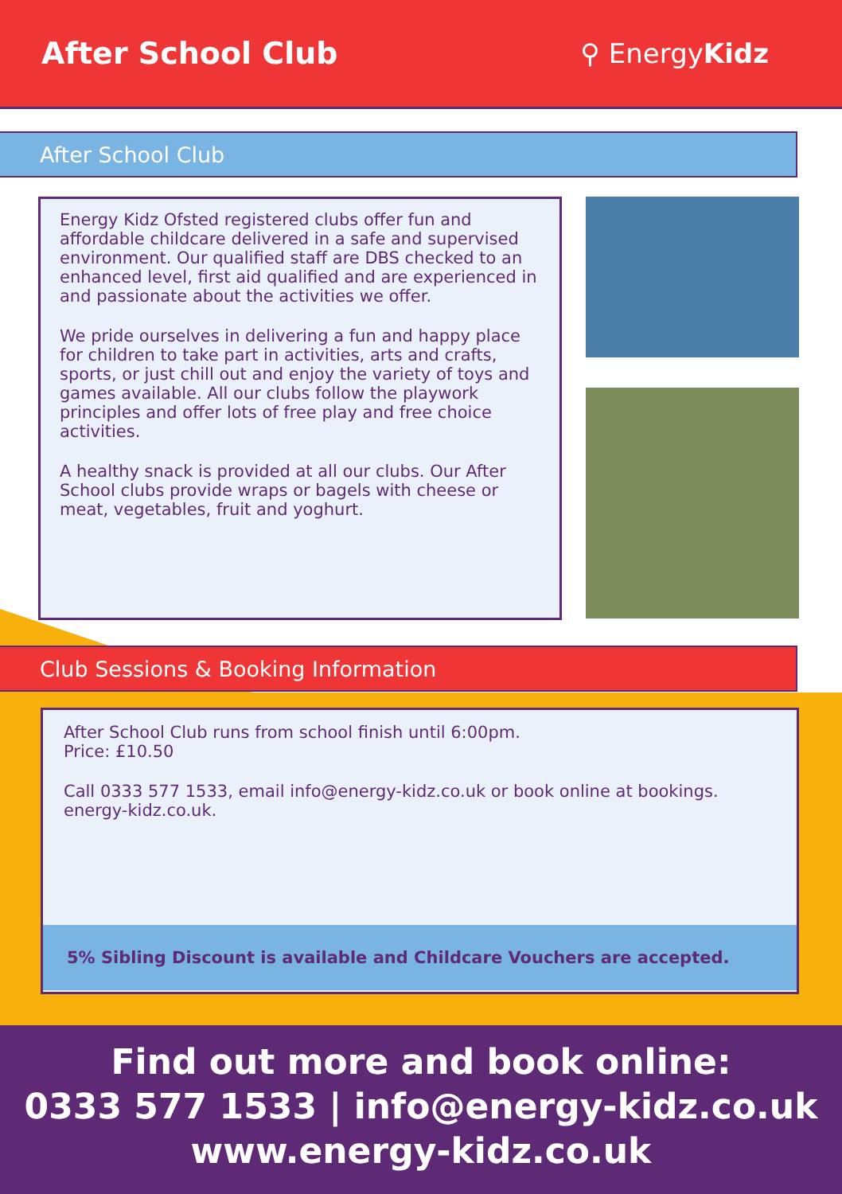After School Club ⚲ EnergyKidz
After School Club
Energy Kidz Ofsted registered clubs offer fun and affordable childcare delivered in a safe and supervised environment. Our qualified staff are DBS checked to an enhanced level, first aid qualified and are experienced in and passionate about the activities we offer.
We pride ourselves in delivering a fun and happy place for children to take part in activities, arts and crafts, sports, or just chill out and enjoy the variety of toys and games available. All our clubs follow the playwork principles and offer lots of free play and free choice activities.
A healthy snack is provided at all our clubs. Our After School clubs provide wraps or bagels with cheese or meat, vegetables, fruit and yoghurt.
Club Sessions & Booking Information
After School Club runs from school finish until 6:00pm.
Price: £10.50
Call 0333 577 1533, email info@energy-kidz.co.uk or book online at bookings. energy-kidz.co.uk.
5% Sibling Discount is available and Childcare Vouchers are accepted.
Find out more and book online:
0333 577 1533 | info@energy-kidz.co.uk
www.energy-kidz.co.uk